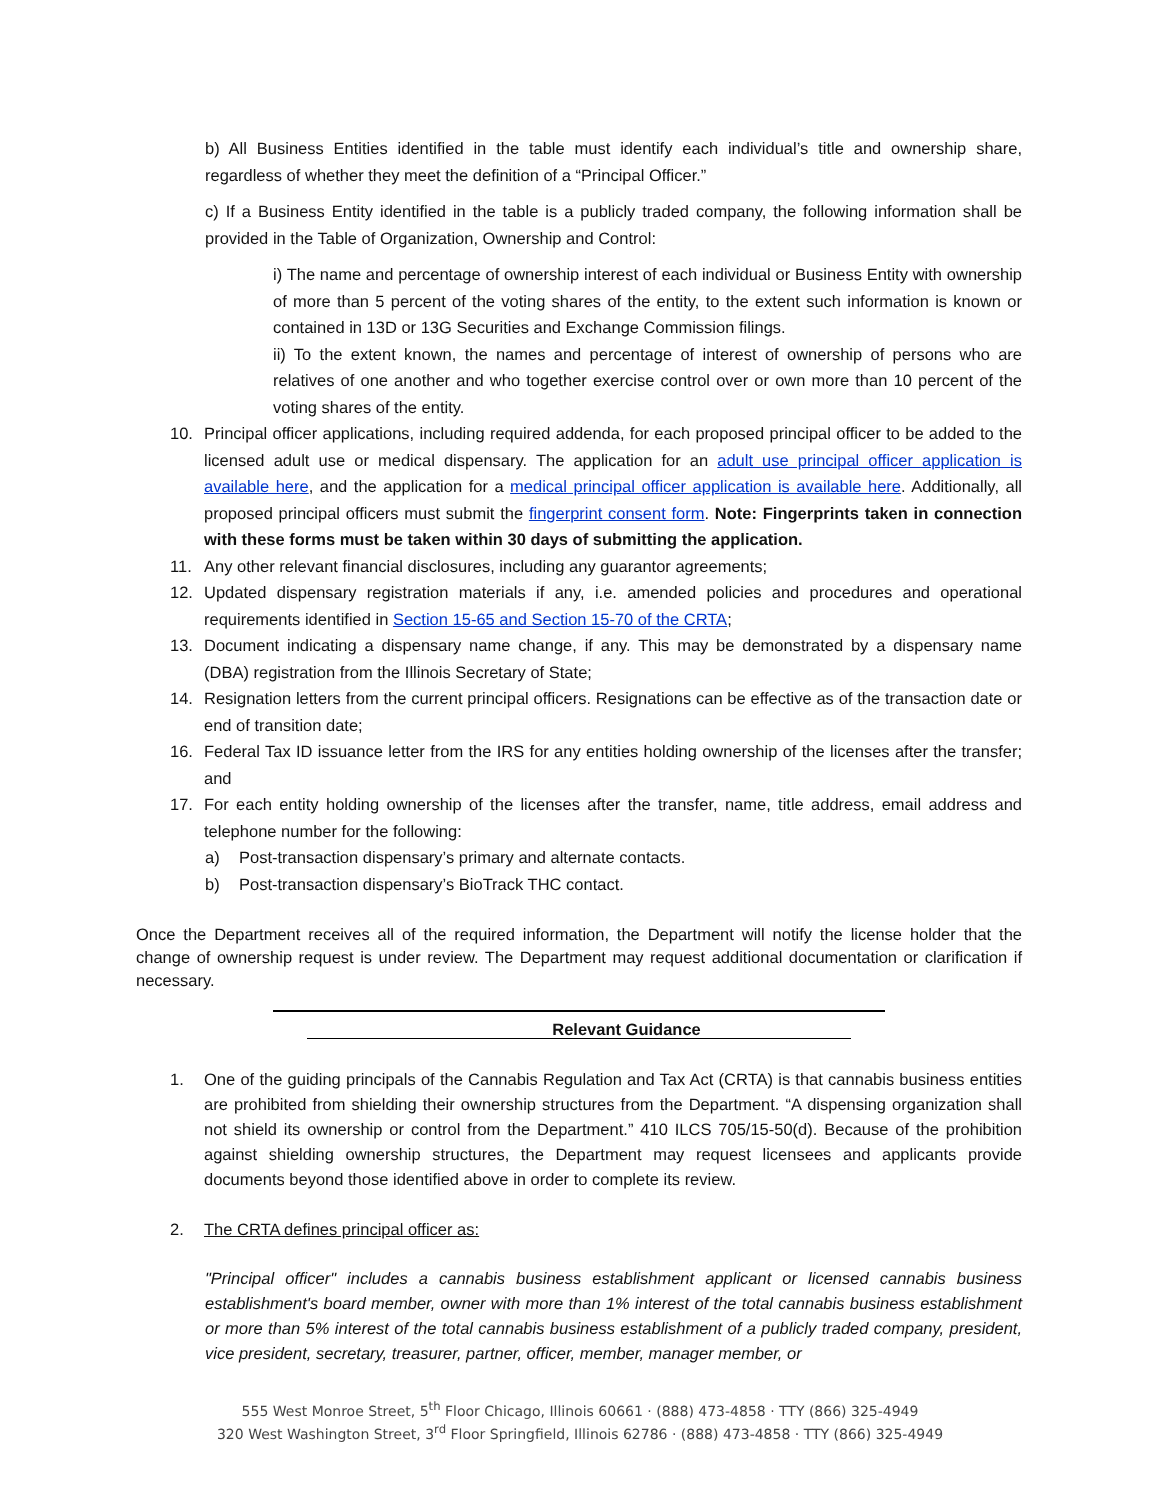b) All Business Entities identified in the table must identify each individual’s title and ownership share, regardless of whether they meet the definition of a “Principal Officer.”
c) If a Business Entity identified in the table is a publicly traded company, the following information shall be provided in the Table of Organization, Ownership and Control:
i) The name and percentage of ownership interest of each individual or Business Entity with ownership of more than 5 percent of the voting shares of the entity, to the extent such information is known or contained in 13D or 13G Securities and Exchange Commission filings.
ii) To the extent known, the names and percentage of interest of ownership of persons who are relatives of one another and who together exercise control over or own more than 10 percent of the voting shares of the entity.
10. Principal officer applications, including required addenda, for each proposed principal officer to be added to the licensed adult use or medical dispensary. The application for an adult use principal officer application is available here, and the application for a medical principal officer application is available here. Additionally, all proposed principal officers must submit the fingerprint consent form. Note: Fingerprints taken in connection with these forms must be taken within 30 days of submitting the application.
11. Any other relevant financial disclosures, including any guarantor agreements;
12. Updated dispensary registration materials if any, i.e. amended policies and procedures and operational requirements identified in Section 15-65 and Section 15-70 of the CRTA;
13. Document indicating a dispensary name change, if any. This may be demonstrated by a dispensary name (DBA) registration from the Illinois Secretary of State;
14. Resignation letters from the current principal officers. Resignations can be effective as of the transaction date or end of transition date;
16. Federal Tax ID issuance letter from the IRS for any entities holding ownership of the licenses after the transfer; and
17. For each entity holding ownership of the licenses after the transfer, name, title address, email address and telephone number for the following:
a) Post-transaction dispensary’s primary and alternate contacts.
b) Post-transaction dispensary’s BioTrack THC contact.
Once the Department receives all of the required information, the Department will notify the license holder that the change of ownership request is under review. The Department may request additional documentation or clarification if necessary.
Relevant Guidance
1. One of the guiding principals of the Cannabis Regulation and Tax Act (CRTA) is that cannabis business entities are prohibited from shielding their ownership structures from the Department. “A dispensing organization shall not shield its ownership or control from the Department.” 410 ILCS 705/15-50(d). Because of the prohibition against shielding ownership structures, the Department may request licensees and applicants provide documents beyond those identified above in order to complete its review.
2. The CRTA defines principal officer as:
"Principal officer" includes a cannabis business establishment applicant or licensed cannabis business establishment's board member, owner with more than 1% interest of the total cannabis business establishment or more than 5% interest of the total cannabis business establishment of a publicly traded company, president, vice president, secretary, treasurer, partner, officer, member, manager member, or
555 West Monroe Street, 5<sup>th</sup> Floor Chicago, Illinois 60661 · (888) 473-4858 · TTY (866) 325-4949
320 West Washington Street, 3<sup>rd</sup> Floor Springfield, Illinois 62786 · (888) 473-4858 · TTY (866) 325-4949